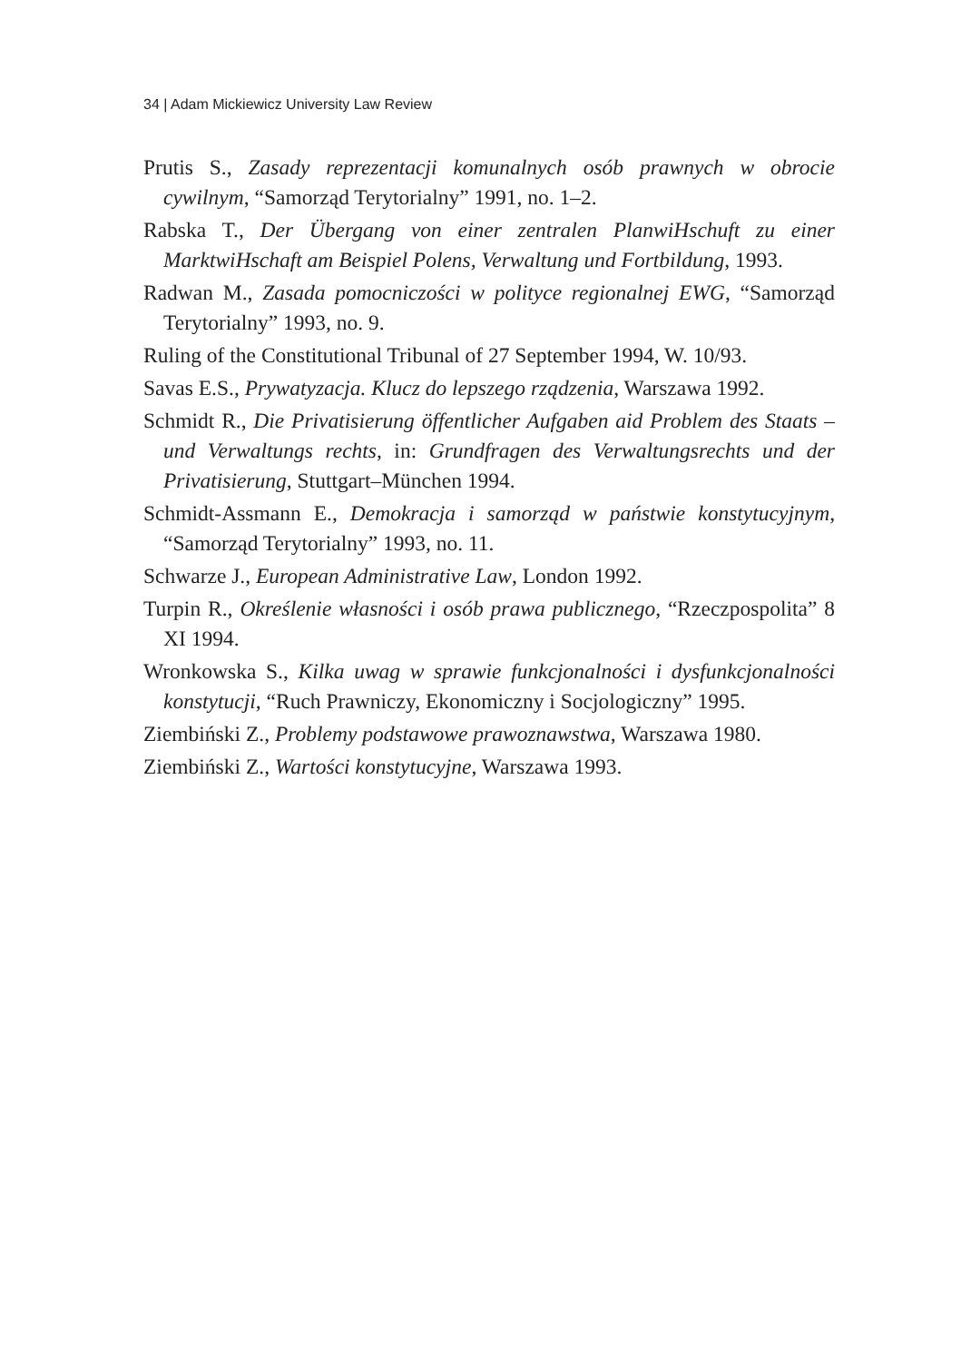34 | Adam Mickiewicz University Law Review
Prutis S., Zasady reprezentacji komunalnych osób prawnych w obrocie cywilnym, “Samorząd Terytorialny” 1991, no. 1–2.
Rabska T., Der Übergang von einer zentralen PlanwiHschuft zu einer MarktwiHschaft am Beispiel Polens, Verwaltung und Fortbildung, 1993.
Radwan M., Zasada pomocniczości w polityce regionalnej EWG, “Samorząd Terytorialny” 1993, no. 9.
Ruling of the Constitutional Tribunal of 27 September 1994, W. 10/93.
Savas E.S., Prywatyzacja. Klucz do lepszego rządzenia, Warszawa 1992.
Schmidt R., Die Privatisierung öffentlicher Aufgaben aid Problem des Staats – und Verwaltungs rechts, in: Grundfragen des Verwaltungsrechts und der Privatisierung, Stuttgart–München 1994.
Schmidt-Assmann E., Demokracja i samorząd w państwie konstytucyjnym, “Samorząd Terytorialny” 1993, no. 11.
Schwarze J., European Administrative Law, London 1992.
Turpin R., Określenie własności i osób prawa publicznego, “Rzeczpospolita” 8 XI 1994.
Wronkowska S., Kilka uwag w sprawie funkcjonalności i dysfunkcjonalności konstytucji, “Ruch Prawniczy, Ekonomiczny i Socjologiczny” 1995.
Ziembiński Z., Problemy podstawowe prawoznawstwa, Warszawa 1980.
Ziembiński Z., Wartości konstytucyjne, Warszawa 1993.